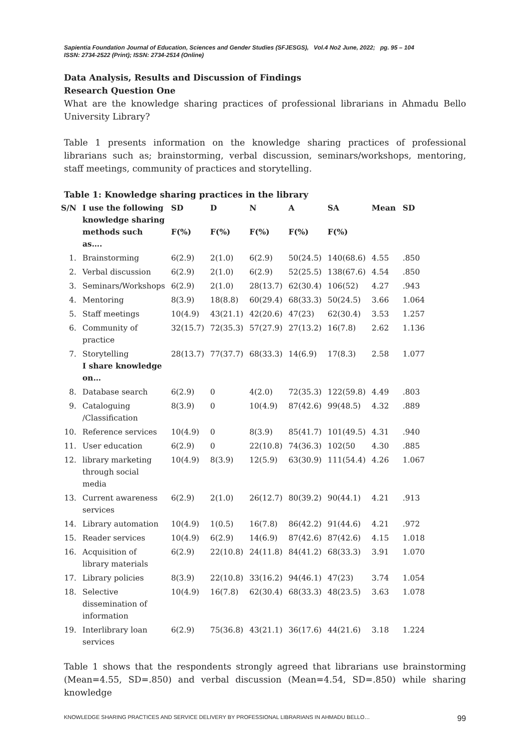Sapientia Foundation Journal of Education, Sciences and Gender Studies (SFJESGS), Vol.4 No2 June, 2022; pg. 95 – 104
ISSN: 2734-2522 (Print); ISSN: 2734-2514 (Online)
Data Analysis, Results and Discussion of Findings
Research Question One
What are the knowledge sharing practices of professional librarians in Ahmadu Bello University Library?
Table 1 presents information on the knowledge sharing practices of professional librarians such as; brainstorming, verbal discussion, seminars/workshops, mentoring, staff meetings, community of practices and storytelling.
Table 1: Knowledge sharing practices in the library
| S/N | I use the following knowledge sharing methods such as…. | SD F(%) | D F(%) | N F(%) | A F(%) | SA F(%) | Mean | SD |
| --- | --- | --- | --- | --- | --- | --- | --- | --- |
| 1. | Brainstorming | 6(2.9) | 2(1.0) | 6(2.9) | 50(24.5) | 140(68.6) | 4.55 | .850 |
| 2. | Verbal discussion | 6(2.9) | 2(1.0) | 6(2.9) | 52(25.5) | 138(67.6) | 4.54 | .850 |
| 3. | Seminars/Workshops | 6(2.9) | 2(1.0) | 28(13.7) | 62(30.4) | 106(52) | 4.27 | .943 |
| 4. | Mentoring | 8(3.9) | 18(8.8) | 60(29.4) | 68(33.3) | 50(24.5) | 3.66 | 1.064 |
| 5. | Staff meetings | 10(4.9) | 43(21.1) | 42(20.6) | 47(23) | 62(30.4) | 3.53 | 1.257 |
| 6. | Community of practice | 32(15.7) | 72(35.3) | 57(27.9) | 27(13.2) | 16(7.8) | 2.62 | 1.136 |
| 7. | Storytelling I share knowledge on… | 28(13.7) | 77(37.7) | 68(33.3) | 14(6.9) | 17(8.3) | 2.58 | 1.077 |
| 8. | Database search | 6(2.9) | 0 | 4(2.0) | 72(35.3) | 122(59.8) | 4.49 | .803 |
| 9. | Cataloguing /Classification | 8(3.9) | 0 | 10(4.9) | 87(42.6) | 99(48.5) | 4.32 | .889 |
| 10. | Reference services | 10(4.9) | 0 | 8(3.9) | 85(41.7) | 101(49.5) | 4.31 | .940 |
| 11. | User education | 6(2.9) | 0 | 22(10.8) | 74(36.3) | 102(50 | 4.30 | .885 |
| 12. | library marketing through social media | 10(4.9) | 8(3.9) | 12(5.9) | 63(30.9) | 111(54.4) | 4.26 | 1.067 |
| 13. | Current awareness services | 6(2.9) | 2(1.0) | 26(12.7) | 80(39.2) | 90(44.1) | 4.21 | .913 |
| 14. | Library automation | 10(4.9) | 1(0.5) | 16(7.8) | 86(42.2) | 91(44.6) | 4.21 | .972 |
| 15. | Reader services | 10(4.9) | 6(2.9) | 14(6.9) | 87(42.6) | 87(42.6) | 4.15 | 1.018 |
| 16. | Acquisition of library materials | 6(2.9) | 22(10.8) | 24(11.8) | 84(41.2) | 68(33.3) | 3.91 | 1.070 |
| 17. | Library policies | 8(3.9) | 22(10.8) | 33(16.2) | 94(46.1) | 47(23) | 3.74 | 1.054 |
| 18. | Selective dissemination of information | 10(4.9) | 16(7.8) | 62(30.4) | 68(33.3) | 48(23.5) | 3.63 | 1.078 |
| 19. | Interlibrary loan services | 6(2.9) | 75(36.8) | 43(21.1) | 36(17.6) | 44(21.6) | 3.18 | 1.224 |
Table 1 shows that the respondents strongly agreed that librarians use brainstorming (Mean=4.55, SD=.850) and verbal discussion (Mean=4.54, SD=.850) while sharing knowledge
KNOWLEDGE SHARING PRACTICES AND SERVICE DELIVERY BY PROFESSIONAL LIBRARIANS IN AHMADU BELLO… 99